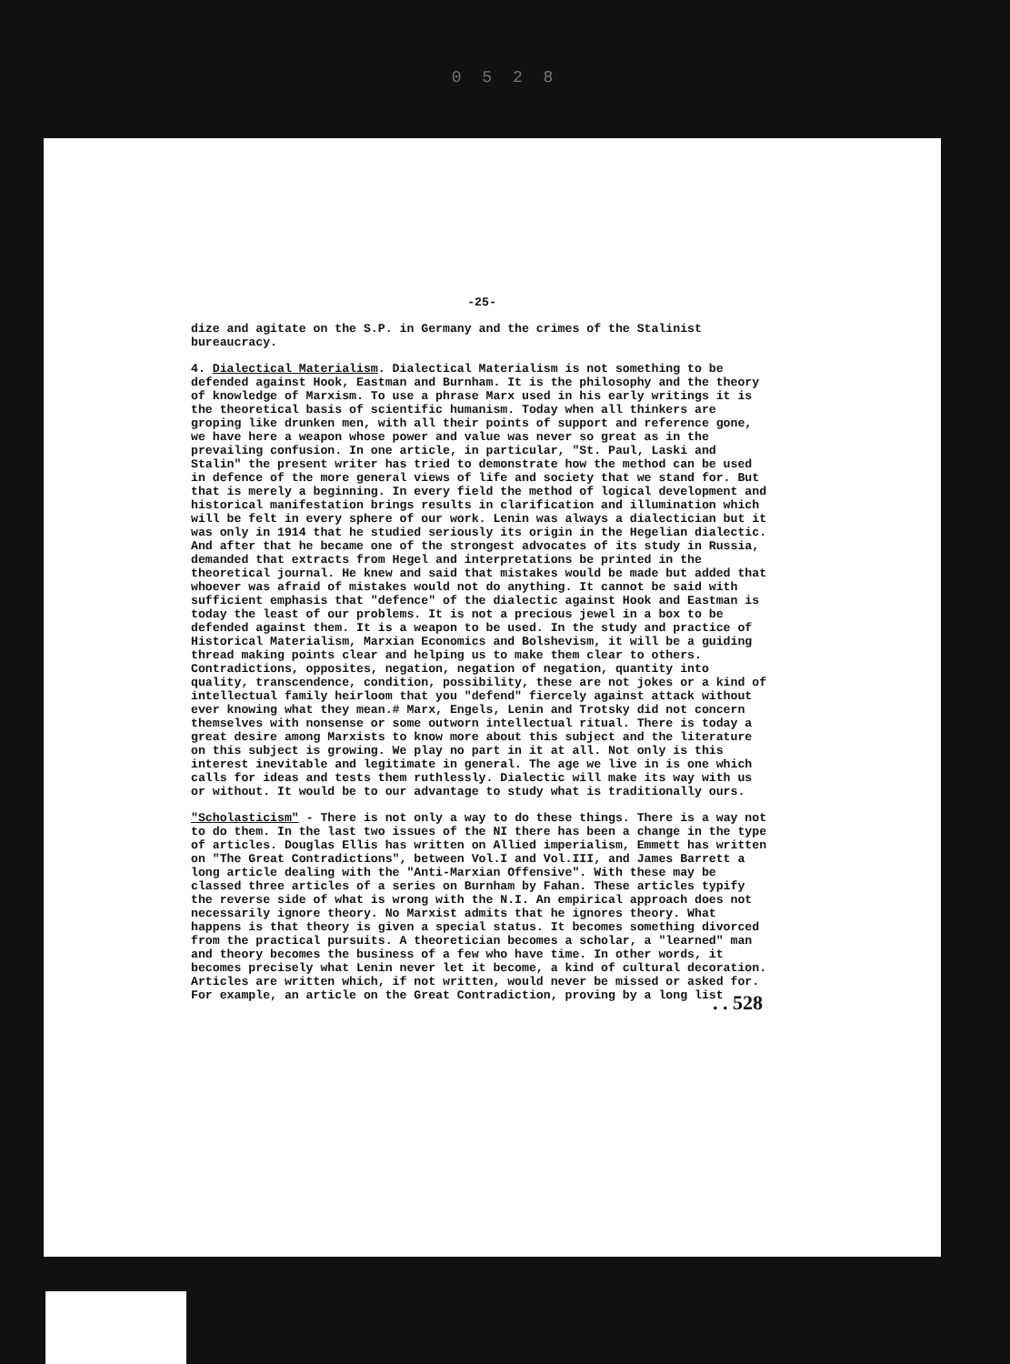0 5 2 8
-25-
dize and agitate on the S.P. in Germany and the crimes of the Stalinist bureaucracy.
4. Dialectical Materialism. Dialectical Materialism is not something to be defended against Hook, Eastman and Burnham. It is the philosophy and the theory of knowledge of Marxism. To use a phrase Marx used in his early writings it is the theoretical basis of scientific humanism. Today when all thinkers are groping like drunken men, with all their points of support and reference gone, we have here a weapon whose power and value was never so great as in the prevailing confusion. In one article, in particular, "St. Paul, Laski and Stalin" the present writer has tried to demonstrate how the method can be used in defence of the more general views of life and society that we stand for. But that is merely a beginning. In every field the method of logical development and historical manifestation brings results in clarification and illumination which will be felt in every sphere of our work. Lenin was always a dialectician but it was only in 1914 that he studied seriously its origin in the Hegelian dialectic. And after that he became one of the strongest advocates of its study in Russia, demanded that extracts from Hegel and interpretations be printed in the theoretical journal. He knew and said that mistakes would be made but added that whoever was afraid of mistakes would not do anything. It cannot be said with sufficient emphasis that "defence" of the dialectic against Hook and Eastman is today the least of our problems. It is not a precious jewel in a box to be defended against them. It is a weapon to be used. In the study and practice of Historical Materialism, Marxian Economics and Bolshevism, it will be a guiding thread making points clear and helping us to make them clear to others. Contradictions, opposites, negation, negation of negation, quantity into quality, transcendence, condition, possibility, these are not jokes or a kind of intellectual family heirloom that you "defend" fiercely against attack without ever knowing what they mean.# Marx, Engels, Lenin and Trotsky did not concern themselves with nonsense or some outworn intellectual ritual. There is today a great desire among Marxists to know more about this subject and the literature on this subject is growing. We play no part in it at all. Not only is this interest inevitable and legitimate in general. The age we live in is one which calls for ideas and tests them ruthlessly. Dialectic will make its way with us or without. It would be to our advantage to study what is traditionally ours.
"Scholasticism" - There is not only a way to do these things. There is a way not to do them. In the last two issues of the NI there has been a change in the type of articles. Douglas Ellis has written on Allied imperialism, Emmett has written on "The Great Contradictions", between Vol.I and Vol.III, and James Barrett a long article dealing with the "Anti-Marxian Offensive". With these may be classed three articles of a series on Burnham by Fahan. These articles typify the reverse side of what is wrong with the N.I. An empirical approach does not necessarily ignore theory. No Marxist admits that he ignores theory. What happens is that theory is given a special status. It becomes something divorced from the practical pursuits. A theoretician becomes a scholar, a "learned" man and theory becomes the business of a few who have time. In other words, it becomes precisely what Lenin never let it become, a kind of cultural decoration. Articles are written which, if not written, would never be missed or asked for. For example, an article on the Great Contradiction, proving by a long list
. . 528